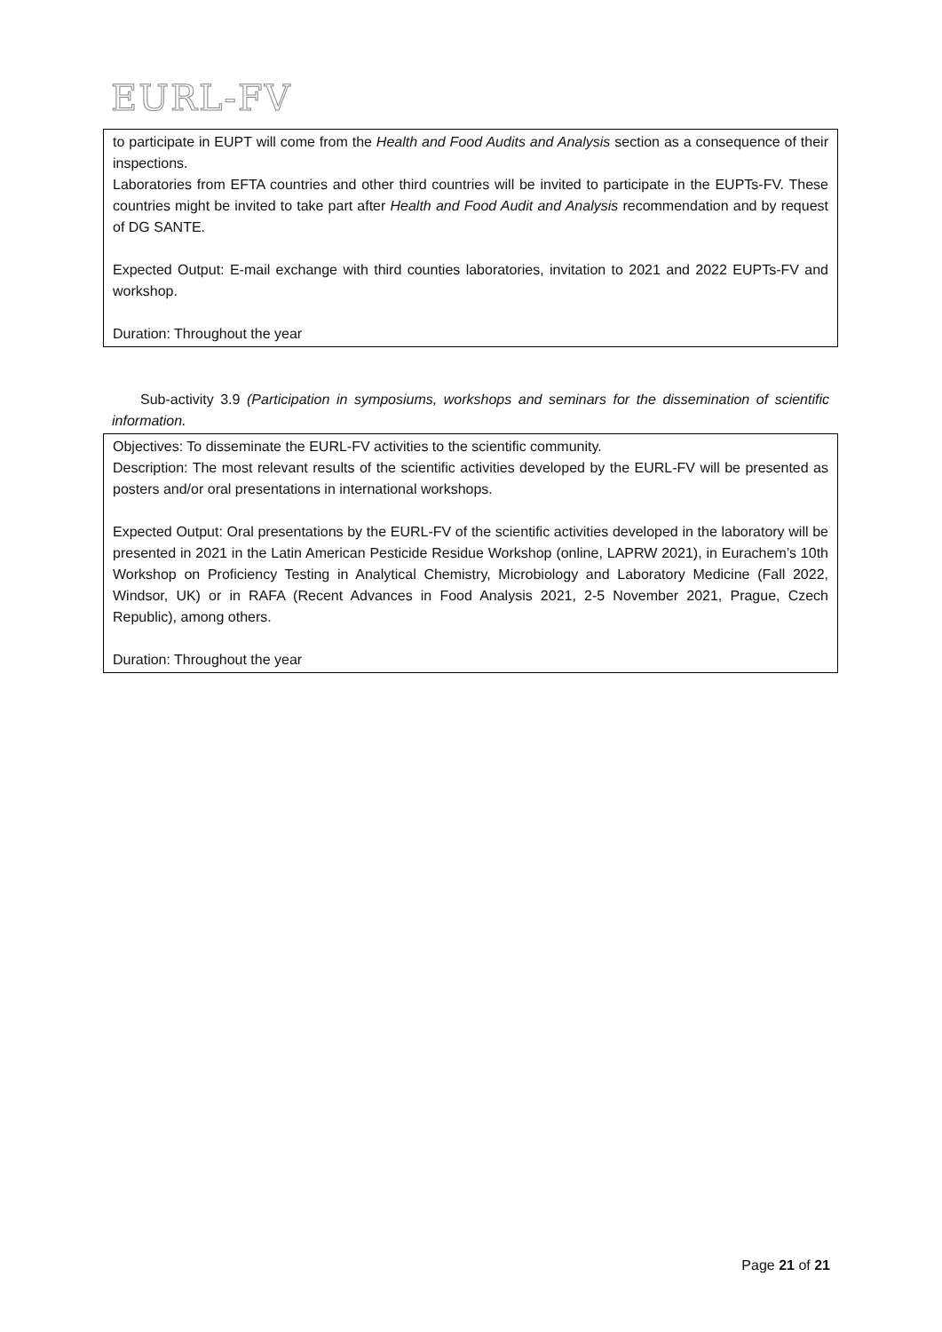EURL-FV
to participate in EUPT will come from the Health and Food Audits and Analysis section as a consequence of their inspections.
Laboratories from EFTA countries and other third countries will be invited to participate in the EUPTs-FV. These countries might be invited to take part after Health and Food Audit and Analysis recommendation and by request of DG SANTE.
Expected Output: E-mail exchange with third counties laboratories, invitation to 2021 and 2022 EUPTs-FV and workshop.
Duration: Throughout the year
Sub-activity 3.9 (Participation in symposiums, workshops and seminars for the dissemination of scientific information.
Objectives: To disseminate the EURL-FV activities to the scientific community.
Description: The most relevant results of the scientific activities developed by the EURL-FV will be presented as posters and/or oral presentations in international workshops.
Expected Output: Oral presentations by the EURL-FV of the scientific activities developed in the laboratory will be presented in 2021 in the Latin American Pesticide Residue Workshop (online, LAPRW 2021), in Eurachem’s 10th Workshop on Proficiency Testing in Analytical Chemistry, Microbiology and Laboratory Medicine (Fall 2022, Windsor, UK) or in RAFA (Recent Advances in Food Analysis 2021, 2-5 November 2021, Prague, Czech Republic), among others.
Duration: Throughout the year
Page 21 of 21